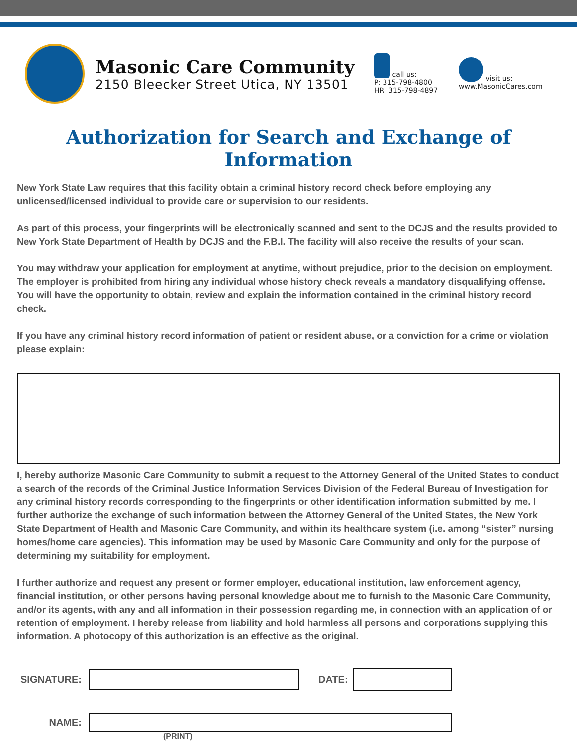Masonic Care Community
2150 Bleecker Street Utica, NY 13501
call us:
P: 315-798-4800
HR: 315-798-4897
visit us:
www.MasonicCares.com
Authorization for Search and Exchange of Information
New York State Law requires that this facility obtain a criminal history record check before employing any unlicensed/licensed individual to provide care or supervision to our residents.
As part of this process, your fingerprints will be electronically scanned and sent to the DCJS and the results provided to New York State Department of Health by DCJS and the F.B.I. The facility will also receive the results of your scan.
You may withdraw your application for employment at anytime, without prejudice, prior to the decision on employment. The employer is prohibited from hiring any individual whose history check reveals a mandatory disqualifying offense. You will have the opportunity to obtain, review and explain the information contained in the criminal history record check.
If you have any criminal history record information of patient or resident abuse, or a conviction for a crime or violation please explain:
I, hereby authorize Masonic Care Community to submit a request to the Attorney General of the United States to conduct a search of the records of the Criminal Justice Information Services Division of the Federal Bureau of Investigation for any criminal history records corresponding to the fingerprints or other identification information submitted by me. I further authorize the exchange of such information between the Attorney General of the United States, the New York State Department of Health and Masonic Care Community, and within its healthcare system (i.e. among “sister” nursing homes/home care agencies). This information may be used by Masonic Care Community and only for the purpose of determining my suitability for employment.
I further authorize and request any present or former employer, educational institution, law enforcement agency, financial institution, or other persons having personal knowledge about me to furnish to the Masonic Care Community, and/or its agents, with any and all information in their possession regarding me, in connection with an application of or retention of employment. I hereby release from liability and hold harmless all persons and corporations supplying this information. A photocopy of this authorization is an effective as the original.
SIGNATURE: DATE:
NAME:
(PRINT)